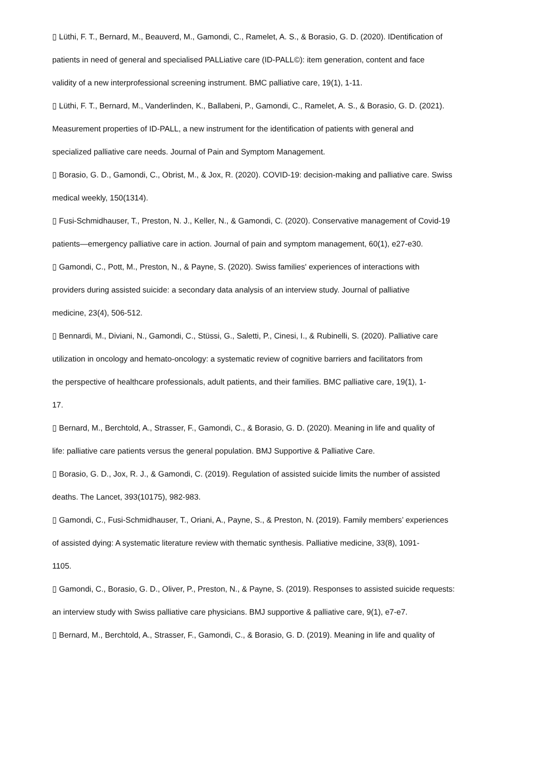▯ Lüthi, F. T., Bernard, M., Beauverd, M., Gamondi, C., Ramelet, A. S., & Borasio, G. D. (2020). IDentification of
patients in need of general and specialised PALLiative care (ID-PALL©): item generation, content and face
validity of a new interprofessional screening instrument. BMC palliative care, 19(1), 1-11.
▯ Lüthi, F. T., Bernard, M., Vanderlinden, K., Ballabeni, P., Gamondi, C., Ramelet, A. S., & Borasio, G. D. (2021).
Measurement properties of ID-PALL, a new instrument for the identification of patients with general and
specialized palliative care needs. Journal of Pain and Symptom Management.
▯ Borasio, G. D., Gamondi, C., Obrist, M., & Jox, R. (2020). COVID-19: decision-making and palliative care. Swiss
medical weekly, 150(1314).
▯ Fusi-Schmidhauser, T., Preston, N. J., Keller, N., & Gamondi, C. (2020). Conservative management of Covid-19
patients—emergency palliative care in action. Journal of pain and symptom management, 60(1), e27-e30.
▯ Gamondi, C., Pott, M., Preston, N., & Payne, S. (2020). Swiss families' experiences of interactions with
providers during assisted suicide: a secondary data analysis of an interview study. Journal of palliative
medicine, 23(4), 506-512.
▯ Bennardi, M., Diviani, N., Gamondi, C., Stüssi, G., Saletti, P., Cinesi, I., & Rubinelli, S. (2020). Palliative care
utilization in oncology and hemato-oncology: a systematic review of cognitive barriers and facilitators from
the perspective of healthcare professionals, adult patients, and their families. BMC palliative care, 19(1), 1-
17.
▯ Bernard, M., Berchtold, A., Strasser, F., Gamondi, C., & Borasio, G. D. (2020). Meaning in life and quality of
life: palliative care patients versus the general population. BMJ Supportive & Palliative Care.
▯ Borasio, G. D., Jox, R. J., & Gamondi, C. (2019). Regulation of assisted suicide limits the number of assisted
deaths. The Lancet, 393(10175), 982-983.
▯ Gamondi, C., Fusi-Schmidhauser, T., Oriani, A., Payne, S., & Preston, N. (2019). Family members’ experiences
of assisted dying: A systematic literature review with thematic synthesis. Palliative medicine, 33(8), 1091-
1105.
▯ Gamondi, C., Borasio, G. D., Oliver, P., Preston, N., & Payne, S. (2019). Responses to assisted suicide requests:
an interview study with Swiss palliative care physicians. BMJ supportive & palliative care, 9(1), e7-e7.
▯ Bernard, M., Berchtold, A., Strasser, F., Gamondi, C., & Borasio, G. D. (2019). Meaning in life and quality of